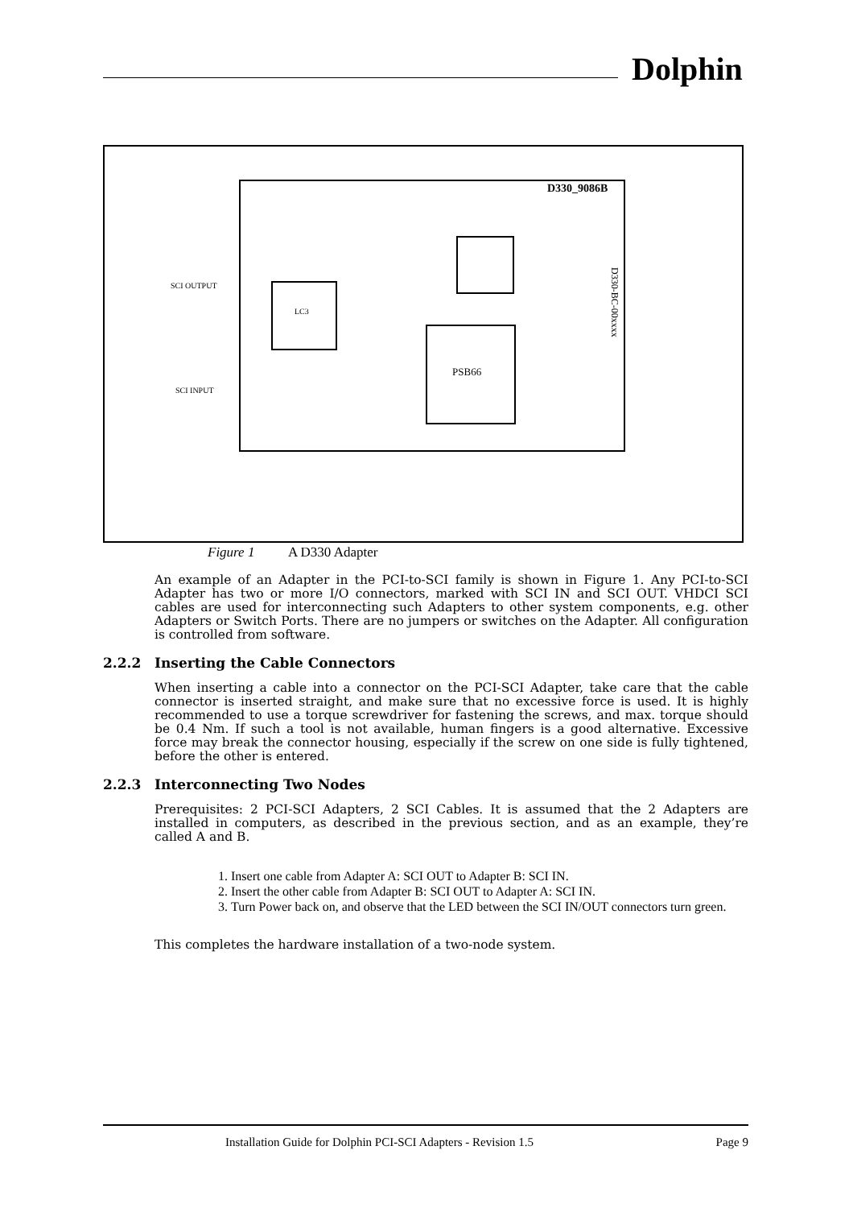Dolphin
D330_9086B
SCI OUTPUT
LC3
SCI INPUT
PSB66
D330-BC-00xxxx
Figure 1 A D330 Adapter
An example of an Adapter in the PCI-to-SCI family is shown in Figure 1. Any PCI-to-SCI Adapter has two or more I/O connectors, marked with SCI IN and SCI OUT. VHDCI SCI cables are used for interconnecting such Adapters to other system components, e.g. other Adapters or Switch Ports. There are no jumpers or switches on the Adapter. All configuration is controlled from software.
2.2.2 Inserting the Cable Connectors
When inserting a cable into a connector on the PCI-SCI Adapter, take care that the cable connector is inserted straight, and make sure that no excessive force is used. It is highly recommended to use a torque screwdriver for fastening the screws, and max. torque should be 0.4 Nm. If such a tool is not available, human fingers is a good alternative. Excessive force may break the connector housing, especially if the screw on one side is fully tightened, before the other is entered.
2.2.3 Interconnecting Two Nodes
Prerequisites: 2 PCI-SCI Adapters, 2 SCI Cables. It is assumed that the 2 Adapters are installed in computers, as described in the previous section, and as an example, they’re called A and B.
1. Insert one cable from Adapter A: SCI OUT to Adapter B: SCI IN.
2. Insert the other cable from Adapter B: SCI OUT to Adapter A: SCI IN.
3. Turn Power back on, and observe that the LED between the SCI IN/OUT connectors turn green.
This completes the hardware installation of a two-node system.
Installation Guide for Dolphin PCI-SCI Adapters - Revision 1.5 Page 9